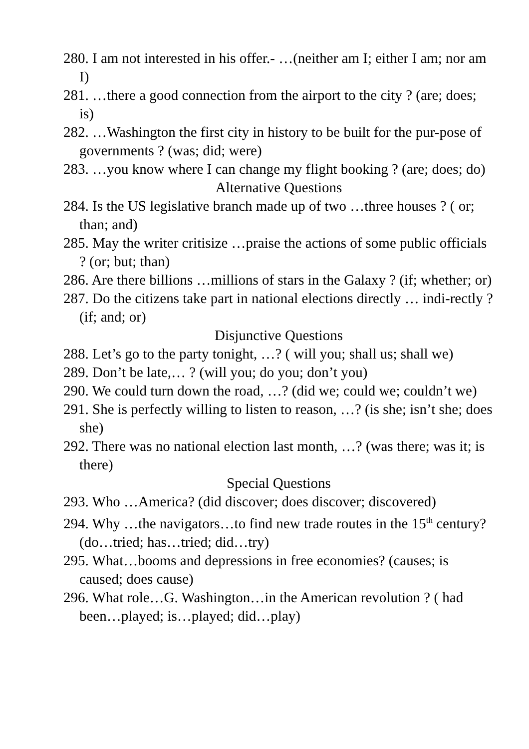280. I am not interested in his offer.- …(neither am I; either I am; nor am I)
281. …there a good connection from the airport to the city ? (are; does; is)
282. …Washington the first city in history to be built for the pur-pose of governments ? (was; did; were)
283. …you know where I can change my flight booking ? (are; does; do)
Alternative Questions
284. Is the US legislative branch made up of two …three houses ? ( or; than; and)
285. May the writer critisize …praise the actions of some public officials ? (or; but; than)
286. Are there billions …millions of stars in the Galaxy ? (if; whether; or)
287. Do the citizens take part in national elections directly … indi-rectly ? (if; and; or)
Disjunctive Questions
288. Let’s go to the party tonight, …? ( will you; shall us; shall we)
289. Don’t be late,… ? (will you; do you; don’t you)
290. We could turn down the road, …? (did we; could we; couldn’t we)
291. She is perfectly willing to listen to reason, …? (is she; isn’t she; does she)
292. There was no national election last month, …? (was there; was it; is there)
Special Questions
293. Who …America? (did discover; does discover; discovered)
294. Why …the navigators…to find new trade routes in the 15<sup>th</sup> century? (do…tried; has…tried; did…try)
295. What…booms and depressions in free economies? (causes; is caused; does cause)
296. What role…G. Washington…in the American revolution ? ( had been…played; is…played; did…play)